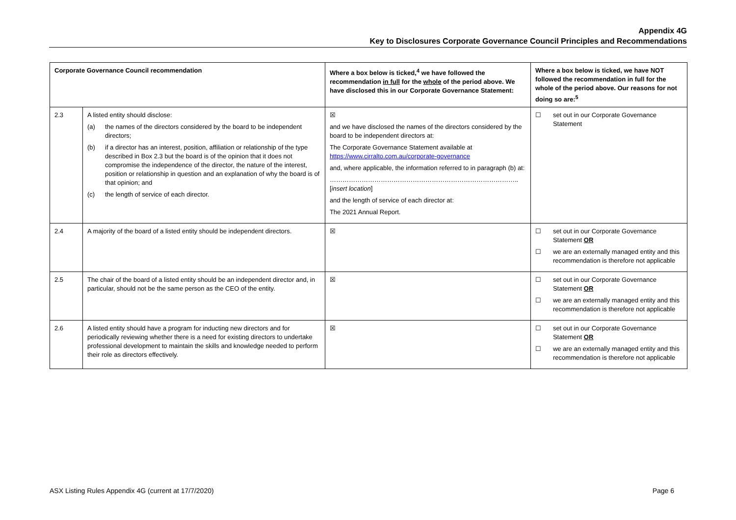Appendix 4G
Key to Disclosures Corporate Governance Council Principles and Recommendations
| Corporate Governance Council recommendation | | Where a box below is ticked,<sup>4</sup> we have followed the recommendation in full for the whole of the period above. We have disclosed this in our Corporate Governance Statement: | Where a box below is ticked, we have NOT followed the recommendation in full for the whole of the period above. Our reasons for not doing so are:<sup>5</sup> |
| --- | --- | --- | --- |
| 2.3 | A listed entity should disclose: (a) the names of the directors considered by the board to be independent directors; (b) if a director has an interest, position, affiliation or relationship of the type described in Box 2.3 but the board is of the opinion that it does not compromise the independence of the director, the nature of the interest, position or relationship in question and an explanation of why the board is of that opinion; and (c) the length of service of each director. | ☒ and we have disclosed the names of the directors considered by the board to be independent directors at: The Corporate Governance Statement available at https://www.cirralto.com.au/corporate-governance and, where applicable, the information referred to in paragraph (b) at: …………………………………………………………………………….. [ insert location ] and the length of service of each director at: The 2021 Annual Report. | ☐ set out in our Corporate Governance Statement |
| 2.4 | A majority of the board of a listed entity should be independent directors. | ☒ | ☐ set out in our Corporate Governance Statement OR ☐ we are an externally managed entity and this recommendation is therefore not applicable |
| 2.5 | The chair of the board of a listed entity should be an independent director and, in particular, should not be the same person as the CEO of the entity. | ☒ | ☐ set out in our Corporate Governance Statement OR ☐ we are an externally managed entity and this recommendation is therefore not applicable |
| 2.6 | A listed entity should have a program for inducting new directors and for periodically reviewing whether there is a need for existing directors to undertake professional development to maintain the skills and knowledge needed to perform their role as directors effectively. | ☒ | ☐ set out in our Corporate Governance Statement OR ☐ we are an externally managed entity and this recommendation is therefore not applicable |
ASX Listing Rules Appendix 4G (current at 17/7/2020) Page 6